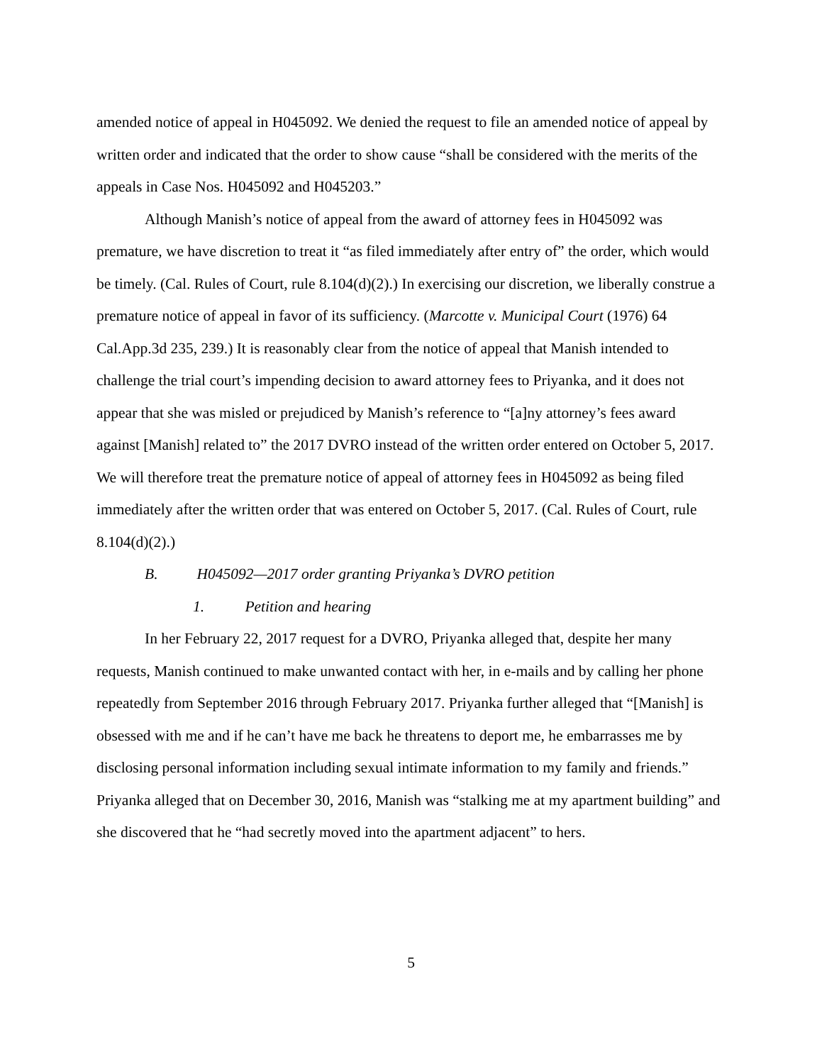amended notice of appeal in H045092. We denied the request to file an amended notice of appeal by written order and indicated that the order to show cause “shall be considered with the merits of the appeals in Case Nos. H045092 and H045203.”
Although Manish’s notice of appeal from the award of attorney fees in H045092 was premature, we have discretion to treat it “as filed immediately after entry of” the order, which would be timely. (Cal. Rules of Court, rule 8.104(d)(2).) In exercising our discretion, we liberally construe a premature notice of appeal in favor of its sufficiency. (Marcotte v. Municipal Court (1976) 64 Cal.App.3d 235, 239.) It is reasonably clear from the notice of appeal that Manish intended to challenge the trial court’s impending decision to award attorney fees to Priyanka, and it does not appear that she was misled or prejudiced by Manish’s reference to “[a]ny attorney’s fees award against [Manish] related to” the 2017 DVRO instead of the written order entered on October 5, 2017. We will therefore treat the premature notice of appeal of attorney fees in H045092 as being filed immediately after the written order that was entered on October 5, 2017. (Cal. Rules of Court, rule 8.104(d)(2).)
B. H045092—2017 order granting Priyanka’s DVRO petition
1. Petition and hearing
In her February 22, 2017 request for a DVRO, Priyanka alleged that, despite her many requests, Manish continued to make unwanted contact with her, in e-mails and by calling her phone repeatedly from September 2016 through February 2017. Priyanka further alleged that “[Manish] is obsessed with me and if he can’t have me back he threatens to deport me, he embarrasses me by disclosing personal information including sexual intimate information to my family and friends.” Priyanka alleged that on December 30, 2016, Manish was “stalking me at my apartment building” and she discovered that he “had secretly moved into the apartment adjacent” to hers.
5